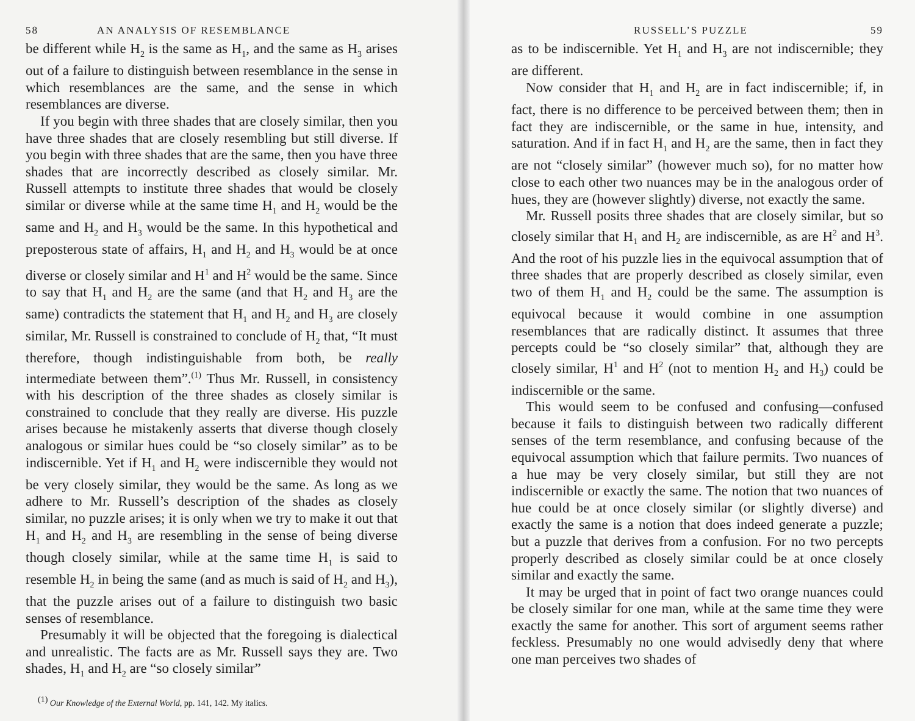58 AN ANALYSIS OF RESEMBLANCE
be different while H<sub>2</sub> is the same as H<sub>1</sub>, and the same as H<sub>3</sub> arises out of a failure to distinguish between resemblance in the sense in which resemblances are the same, and the sense in which resemblances are diverse.
If you begin with three shades that are closely similar, then you have three shades that are closely resembling but still diverse. If you begin with three shades that are the same, then you have three shades that are incorrectly described as closely similar. Mr. Russell attempts to institute three shades that would be closely similar or diverse while at the same time H<sub>1</sub> and H<sub>2</sub> would be the same and H<sub>2</sub> and H<sub>3</sub> would be the same. In this hypothetical and preposterous state of affairs, H<sub>1</sub> and H<sub>2</sub> and H<sub>3</sub> would be at once diverse or closely similar and H<sup>1</sup> and H<sup>2</sup> would be the same. Since to say that H<sub>1</sub> and H<sub>2</sub> are the same (and that H<sub>2</sub> and H<sub>3</sub> are the same) contradicts the statement that H<sub>1</sub> and H<sub>2</sub> and H<sub>3</sub> are closely similar, Mr. Russell is constrained to conclude of H<sub>2</sub> that, “It must therefore, though indistinguishable from both, be really intermediate between them”.<sup>(1)</sup> Thus Mr. Russell, in consistency with his description of the three shades as closely similar is constrained to conclude that they really are diverse. His puzzle arises because he mistakenly asserts that diverse though closely analogous or similar hues could be “so closely similar” as to be indiscernible. Yet if H<sub>1</sub> and H<sub>2</sub> were indiscernible they would not be very closely similar, they would be the same. As long as we adhere to Mr. Russell’s description of the shades as closely similar, no puzzle arises; it is only when we try to make it out that H<sub>1</sub> and H<sub>2</sub> and H<sub>3</sub> are resembling in the sense of being diverse though closely similar, while at the same time H<sub>1</sub> is said to resemble H<sub>2</sub> in being the same (and as much is said of H<sub>2</sub> and H<sub>3</sub>), that the puzzle arises out of a failure to distinguish two basic senses of resemblance.
Presumably it will be objected that the foregoing is dialectical and unrealistic. The facts are as Mr. Russell says they are. Two shades, H<sub>1</sub> and H<sub>2</sub> are “so closely similar”
<sup>(1)</sup> Our Knowledge of the External World, pp. 141, 142. My italics.
RUSSELL’S PUZZLE 59
as to be indiscernible. Yet H<sub>1</sub> and H<sub>3</sub> are not indiscernible; they are different.
Now consider that H<sub>1</sub> and H<sub>2</sub> are in fact indiscernible; if, in fact, there is no difference to be perceived between them; then in fact they are indiscernible, or the same in hue, intensity, and saturation. And if in fact H<sub>1</sub> and H<sub>2</sub> are the same, then in fact they are not “closely similar” (however much so), for no matter how close to each other two nuances may be in the analogous order of hues, they are (however slightly) diverse, not exactly the same.
Mr. Russell posits three shades that are closely similar, but so closely similar that H<sub>1</sub> and H<sub>2</sub> are indiscernible, as are H<sup>2</sup> and H<sup>3</sup>. And the root of his puzzle lies in the equivocal assumption that of three shades that are properly described as closely similar, even two of them H<sub>1</sub> and H<sub>2</sub> could be the same. The assumption is equivocal because it would combine in one assumption resemblances that are radically distinct. It assumes that three percepts could be “so closely similar” that, although they are closely similar, H<sup>1</sup> and H<sup>2</sup> (not to mention H<sub>2</sub> and H<sub>3</sub>) could be indiscernible or the same.
This would seem to be confused and confusing—confused because it fails to distinguish between two radically different senses of the term resemblance, and confusing because of the equivocal assumption which that failure permits. Two nuances of a hue may be very closely similar, but still they are not indiscernible or exactly the same. The notion that two nuances of hue could be at once closely similar (or slightly diverse) and exactly the same is a notion that does indeed generate a puzzle; but a puzzle that derives from a confusion. For no two percepts properly described as closely similar could be at once closely similar and exactly the same.
It may be urged that in point of fact two orange nuances could be closely similar for one man, while at the same time they were exactly the same for another. This sort of argument seems rather feckless. Presumably no one would advisedly deny that where one man perceives two shades of